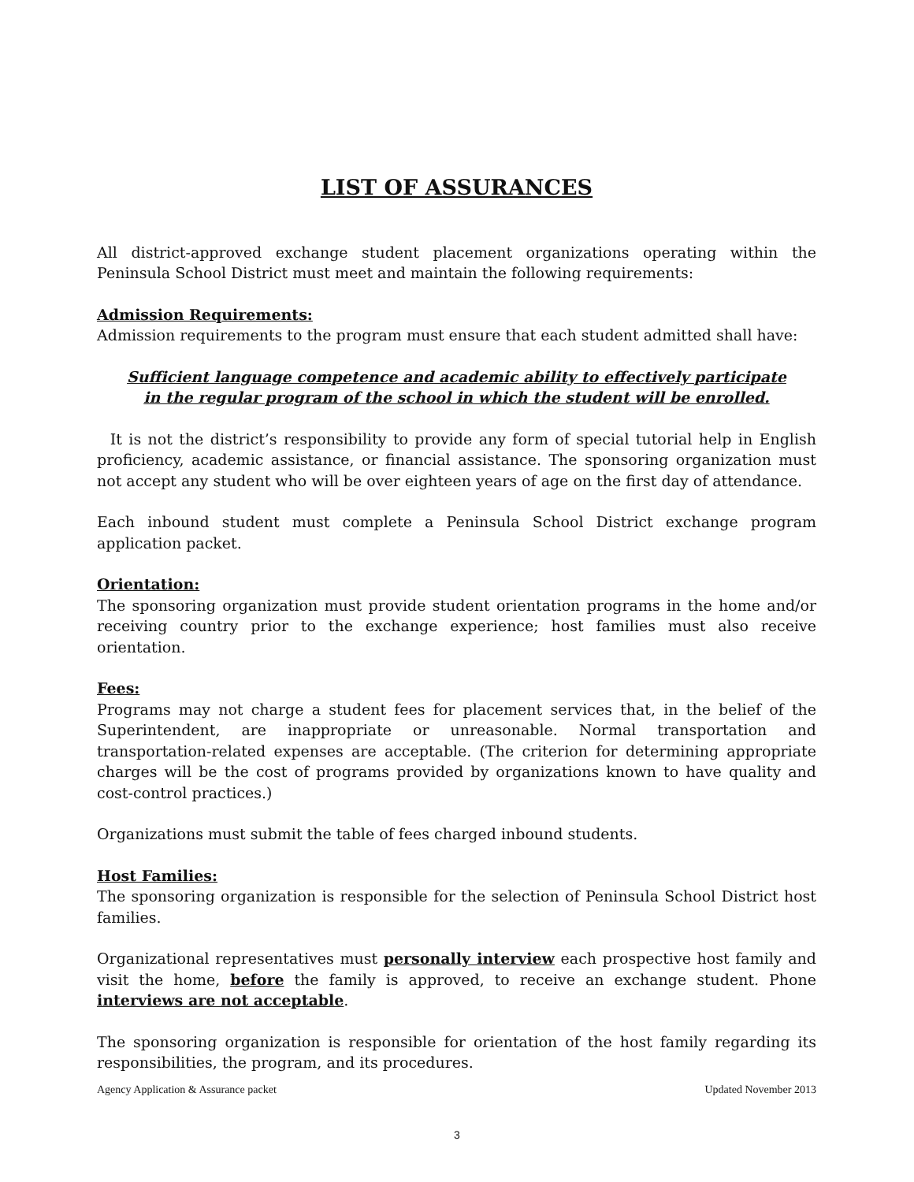LIST OF ASSURANCES
All district-approved exchange student placement organizations operating within the Peninsula School District must meet and maintain the following requirements:
Admission Requirements:
Admission requirements to the program must ensure that each student admitted shall have:
Sufficient language competence and academic ability to effectively participate in the regular program of the school in which the student will be enrolled.
It is not the district’s responsibility to provide any form of special tutorial help in English proficiency, academic assistance, or financial assistance. The sponsoring organization must not accept any student who will be over eighteen years of age on the first day of attendance.
Each inbound student must complete a Peninsula School District exchange program application packet.
Orientation:
The sponsoring organization must provide student orientation programs in the home and/or receiving country prior to the exchange experience; host families must also receive orientation.
Fees:
Programs may not charge a student fees for placement services that, in the belief of the Superintendent, are inappropriate or unreasonable. Normal transportation and transportation-related expenses are acceptable. (The criterion for determining appropriate charges will be the cost of programs provided by organizations known to have quality and cost-control practices.)
Organizations must submit the table of fees charged inbound students.
Host Families:
The sponsoring organization is responsible for the selection of Peninsula School District host families.
Organizational representatives must personally interview each prospective host family and visit the home, before the family is approved, to receive an exchange student. Phone interviews are not acceptable.
The sponsoring organization is responsible for orientation of the host family regarding its responsibilities, the program, and its procedures.
Agency Application & Assurance packet Updated November 2013
3